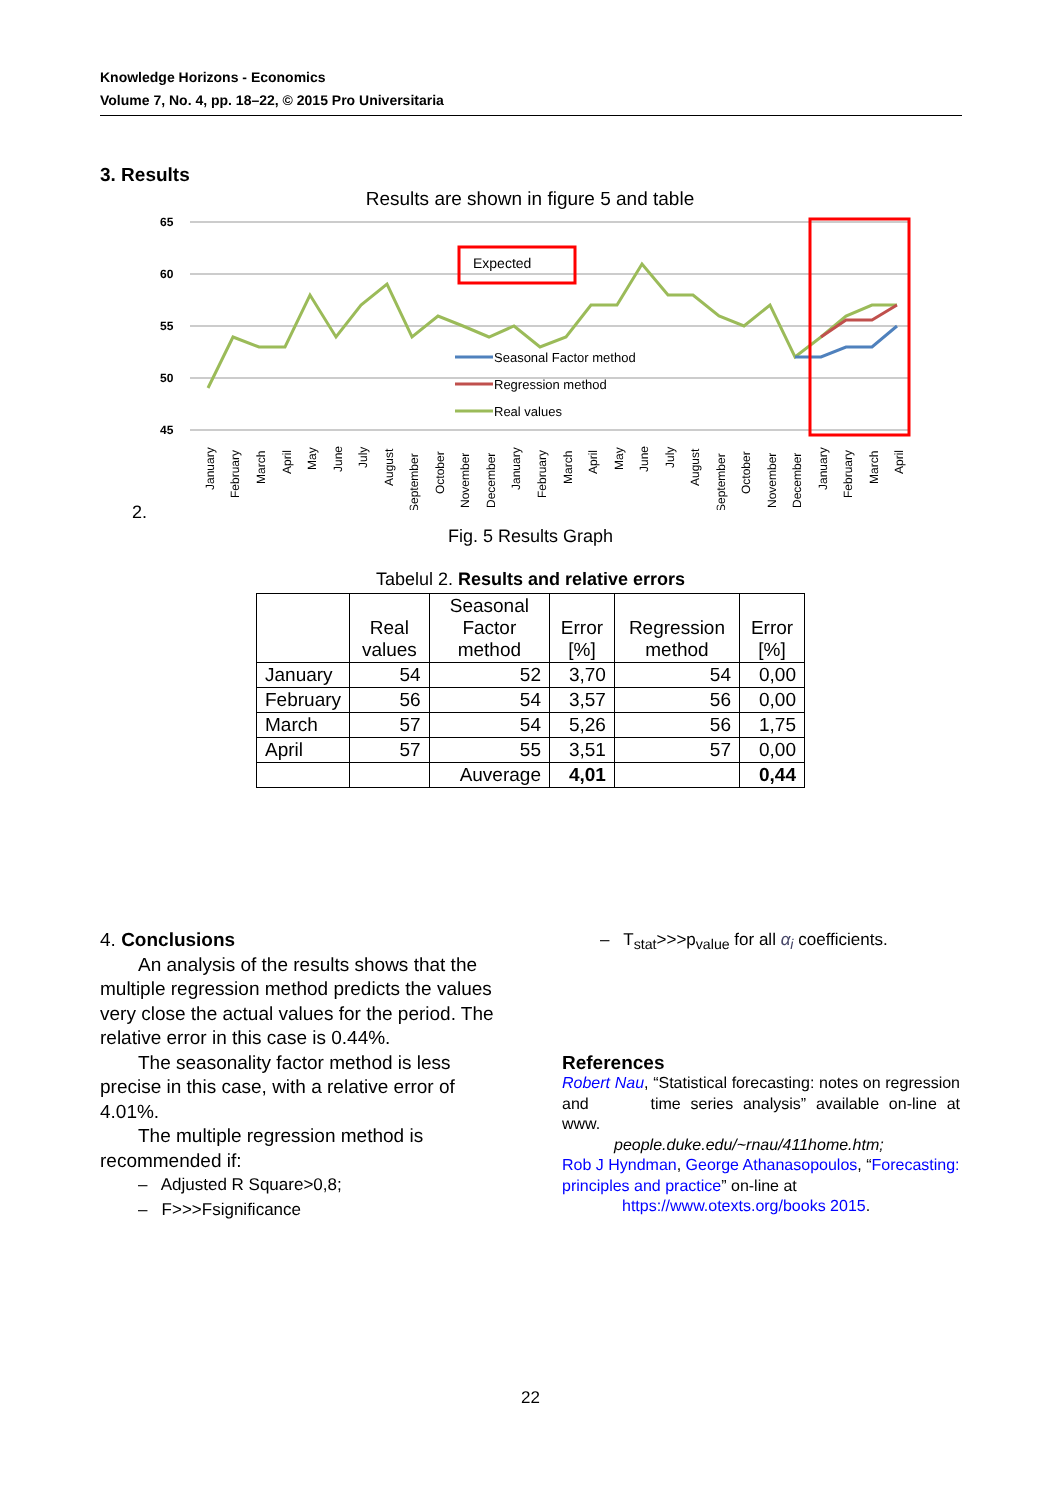Knowledge Horizons - Economics
Volume 7, No. 4, pp. 18–22, © 2015 Pro Universitaria
3. Results
Results are shown in figure 5 and table
65
60
55
50
45
Expected
Seasonal Factor method
Regression method
Real values
January
February
March
April
May
June
July
August
September
October
November
December
January
February
March
April
May
June
July
August
September
October
November
December
January
February
March
April
2.
Fig. 5 Results Graph
Tabelul 2. Results and relative errors
| | Real values | Seasonal Factor method | Error [%] | Regression method | Error [%] |
| --- | --- | --- | --- | --- | --- |
| January | 54 | 52 | 3,70 | 54 | 0,00 |
| February | 56 | 54 | 3,57 | 56 | 0,00 |
| March | 57 | 54 | 5,26 | 56 | 1,75 |
| April | 57 | 55 | 3,51 | 57 | 0,00 |
| | | Auverage | 4,01 | | 0,44 |
4. Conclusions
An analysis of the results shows that the multiple regression method predicts the values very close the actual values for the period. The relative error in this case is 0.44%.
The seasonality factor method is less precise in this case, with a relative error of 4.01%.
The multiple regression method is recommended if:
– Adjusted R Square>0,8;
– F>>>Fsignificance
– T<sub>stat</sub>>>>p<sub>value</sub> for all α<sub>i</sub> coefficients.
References
Robert Nau, “Statistical forecasting: notes on regression and time series analysis” available on-line at www.
people.duke.edu/~rnau/411home.htm;
Rob J Hyndman, George Athanasopoulos, “Forecasting: principles and practice” on-line at
https://www.otexts.org/books 2015.
22